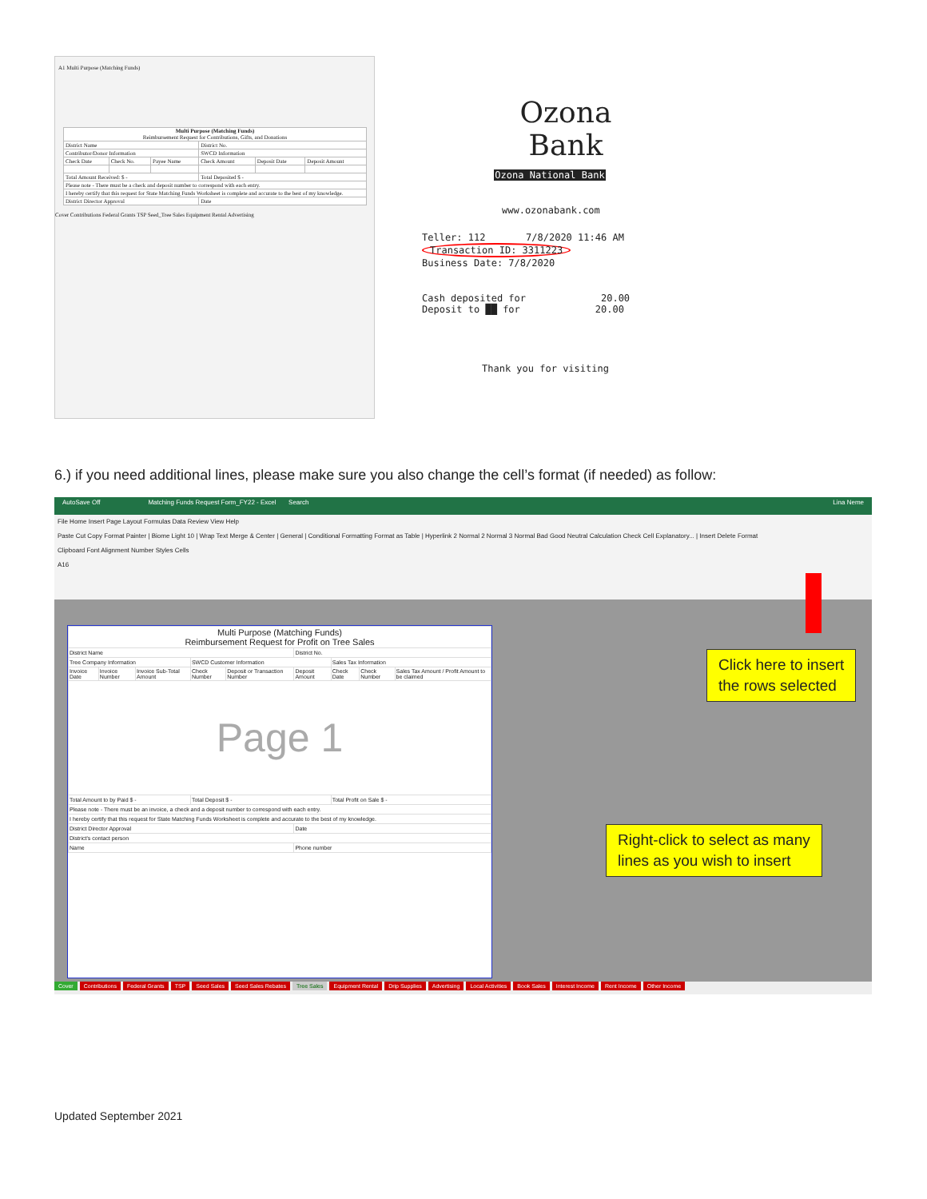A1 Multi Purpose (Matching Funds)
| Multi Purpose (Matching Funds) Reimbursement Request for Contributions, Gifts, and Donations | | | | | |
| District Name | | | District No. | | |
| Contributor/Donor Information | | | SWCD Information | | |
| Check Date | Check No. | Payee Name | Check Amount | Deposit Date | Deposit Amount |
| Total Amount Received: $ - | | | Total Deposited $ - | | |
| Please note - There must be a check and deposit number to correspond with each entry. | | | | | |
| I hereby certify that this request for State Matching Funds Worksheet is complete and accurate to the best of my knowledge. | | | | | |
| District Director Approval | | | Date | | |
Cover Contributions Federal Grants TSP Seed_Tree Sales Equipment Rental Advertising
Ozona
Bank
Ozona National Bank
www.ozonabank.com
Teller: 112 7/8/2020 11:46 AM
Transaction ID: 3311223
Business Date: 7/8/2020
Cash deposited for 20.00
Deposit to ██ for 20.00
Thank you for visiting
6.) if you need additional lines, please make sure you also change the cell’s format (if needed) as follow:
AutoSave Off Matching Funds Request Form_FY22 - Excel Search Lina Neme
File Home Insert Page Layout Formulas Data Review View Help
Paste Cut Copy Format Painter | Biome Light 10 | Wrap Text Merge & Center | General | Conditional Formatting Format as Table | Hyperlink 2 Normal 2 Normal 3 Normal Bad Good Neutral Calculation Check Cell Explanatory... | Insert Delete Format
Clipboard Font Alignment Number Styles Cells
A16
| Multi Purpose (Matching Funds) Reimbursement Request for Profit on Tree Sales | | | | | | | | |
| District Name | | | | | District No. | | | |
| Tree Company Information | | | SWCD Customer Information | | | Sales Tax Information | | |
| Invoice Date | Invoice Number | Invoice Sub-Total Amount | Check Number | Deposit or Transaction Number | Deposit Amount | Check Date | Check Number | Sales Tax Amount / Profit Amount to be claimed |
| Page 1 | | | | | | | | |
| Total Amount to by Paid $ - | | | Total Deposit $ - | | | Total Profit on Sale $ - | | |
| Please note - There must be an invoice, a check and a deposit number to correspond with each entry. | | | | | | | | |
| I hereby certify that this request for State Matching Funds Worksheet is complete and accurate to the best of my knowledge. | | | | | | | | |
| District Director Approval | | | | | Date | | | |
| District's contact person | | | | | | | | |
| Name | | | | | Phone number | | | |
Click here to insert
the rows selected
Right-click to select as many
lines as you wish to insert
Cover Contributions Federal Grants TSP Seed Sales Seed Sales Rebates Tree Sales Equipment Rental Drip Supplies Advertising Local Activities Book Sales Interest Income Rent Income Other Income
Updated September 2021